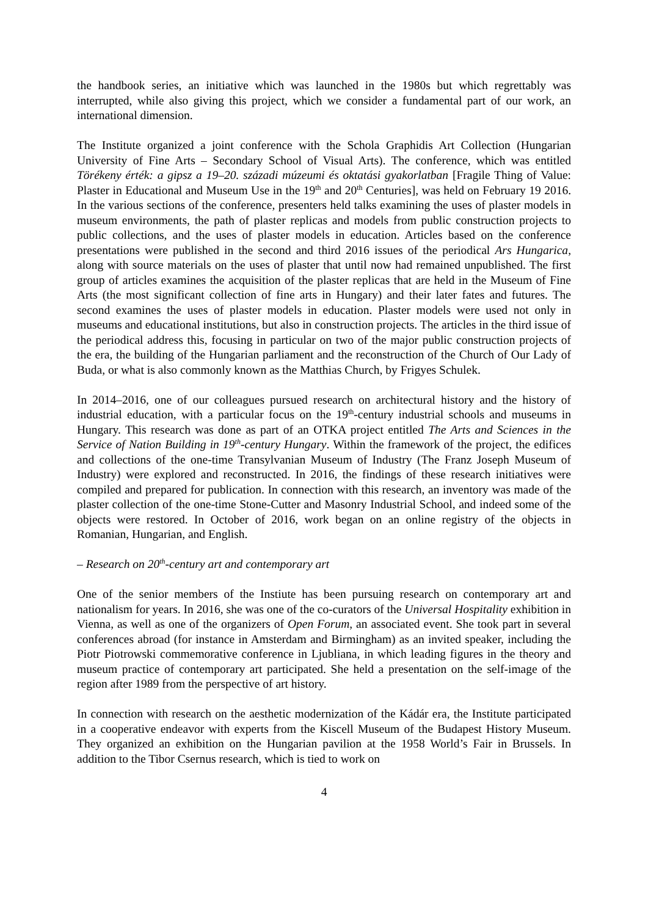the handbook series, an initiative which was launched in the 1980s but which regrettably was interrupted, while also giving this project, which we consider a fundamental part of our work, an international dimension.
The Institute organized a joint conference with the Schola Graphidis Art Collection (Hungarian University of Fine Arts – Secondary School of Visual Arts). The conference, which was entitled Törékeny érték: a gipsz a 19–20. századi múzeumi és oktatási gyakorlatban [Fragile Thing of Value: Plaster in Educational and Museum Use in the 19<sup>th</sup> and 20<sup>th</sup> Centuries], was held on February 19 2016. In the various sections of the conference, presenters held talks examining the uses of plaster models in museum environments, the path of plaster replicas and models from public construction projects to public collections, and the uses of plaster models in education. Articles based on the conference presentations were published in the second and third 2016 issues of the periodical Ars Hungarica, along with source materials on the uses of plaster that until now had remained unpublished. The first group of articles examines the acquisition of the plaster replicas that are held in the Museum of Fine Arts (the most significant collection of fine arts in Hungary) and their later fates and futures. The second examines the uses of plaster models in education. Plaster models were used not only in museums and educational institutions, but also in construction projects. The articles in the third issue of the periodical address this, focusing in particular on two of the major public construction projects of the era, the building of the Hungarian parliament and the reconstruction of the Church of Our Lady of Buda, or what is also commonly known as the Matthias Church, by Frigyes Schulek.
In 2014–2016, one of our colleagues pursued research on architectural history and the history of industrial education, with a particular focus on the 19<sup>th</sup>-century industrial schools and museums in Hungary. This research was done as part of an OTKA project entitled The Arts and Sciences in the Service of Nation Building in 19<sup>th</sup>-century Hungary. Within the framework of the project, the edifices and collections of the one-time Transylvanian Museum of Industry (The Franz Joseph Museum of Industry) were explored and reconstructed. In 2016, the findings of these research initiatives were compiled and prepared for publication. In connection with this research, an inventory was made of the plaster collection of the one-time Stone-Cutter and Masonry Industrial School, and indeed some of the objects were restored. In October of 2016, work began on an online registry of the objects in Romanian, Hungarian, and English.
– Research on 20<sup>th</sup>-century art and contemporary art
One of the senior members of the Instiute has been pursuing research on contemporary art and nationalism for years. In 2016, she was one of the co-curators of the Universal Hospitality exhibition in Vienna, as well as one of the organizers of Open Forum, an associated event. She took part in several conferences abroad (for instance in Amsterdam and Birmingham) as an invited speaker, including the Piotr Piotrowski commemorative conference in Ljubliana, in which leading figures in the theory and museum practice of contemporary art participated. She held a presentation on the self-image of the region after 1989 from the perspective of art history.
In connection with research on the aesthetic modernization of the Kádár era, the Institute participated in a cooperative endeavor with experts from the Kiscell Museum of the Budapest History Museum. They organized an exhibition on the Hungarian pavilion at the 1958 World’s Fair in Brussels. In addition to the Tibor Csernus research, which is tied to work on
4